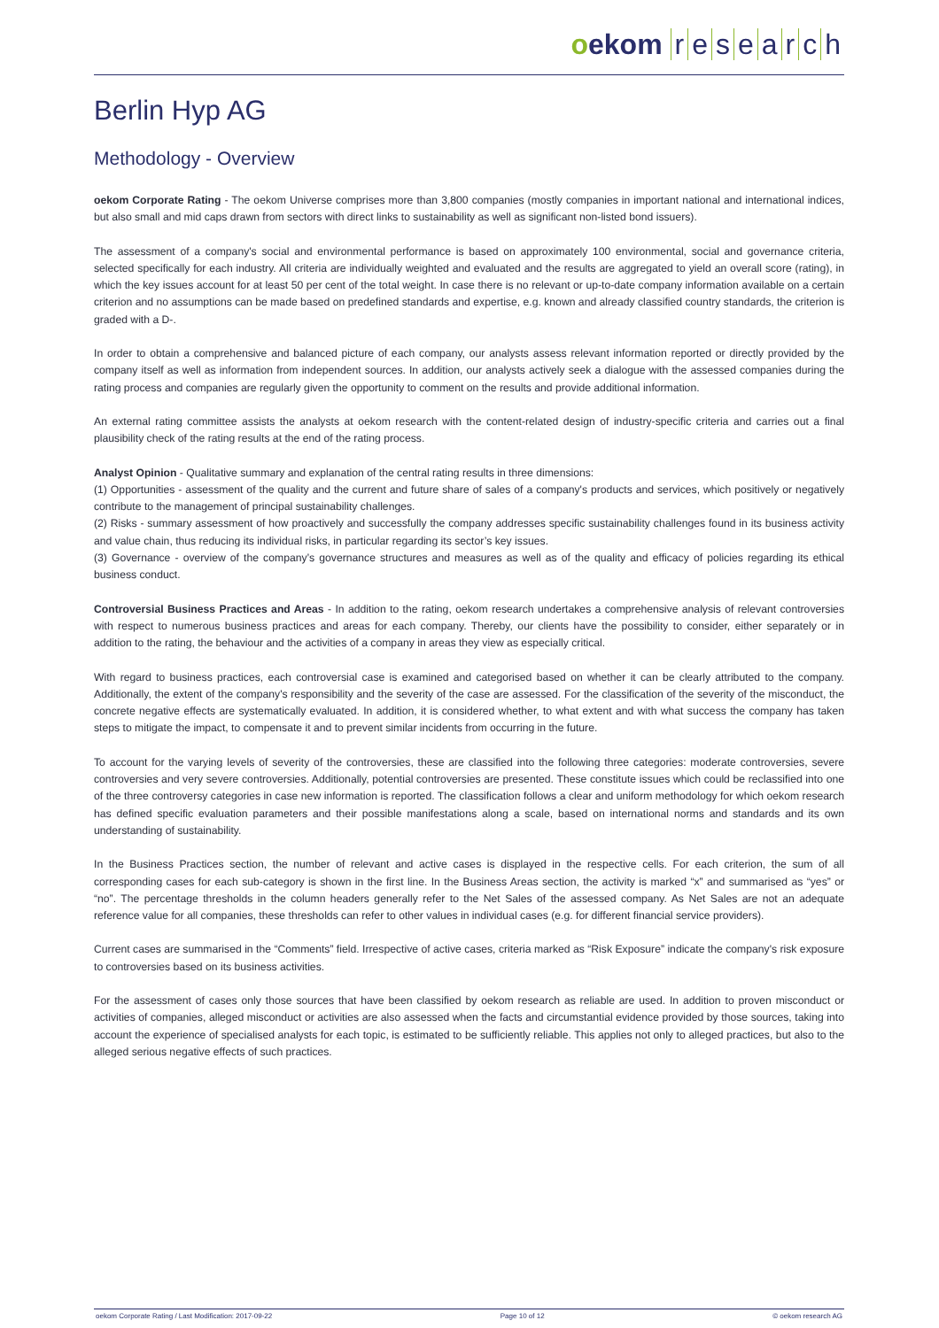oekom research
Berlin Hyp AG
Methodology - Overview
oekom Corporate Rating - The oekom Universe comprises more than 3,800 companies (mostly companies in important national and international indices, but also small and mid caps drawn from sectors with direct links to sustainability as well as significant non-listed bond issuers).
The assessment of a company's social and environmental performance is based on approximately 100 environmental, social and governance criteria, selected specifically for each industry. All criteria are individually weighted and evaluated and the results are aggregated to yield an overall score (rating), in which the key issues account for at least 50 per cent of the total weight. In case there is no relevant or up-to-date company information available on a certain criterion and no assumptions can be made based on predefined standards and expertise, e.g. known and already classified country standards, the criterion is graded with a D-.
In order to obtain a comprehensive and balanced picture of each company, our analysts assess relevant information reported or directly provided by the company itself as well as information from independent sources. In addition, our analysts actively seek a dialogue with the assessed companies during the rating process and companies are regularly given the opportunity to comment on the results and provide additional information.
An external rating committee assists the analysts at oekom research with the content-related design of industry-specific criteria and carries out a final plausibility check of the rating results at the end of the rating process.
Analyst Opinion - Qualitative summary and explanation of the central rating results in three dimensions:
(1) Opportunities - assessment of the quality and the current and future share of sales of a company's products and services, which positively or negatively contribute to the management of principal sustainability challenges.
(2) Risks - summary assessment of how proactively and successfully the company addresses specific sustainability challenges found in its business activity and value chain, thus reducing its individual risks, in particular regarding its sector’s key issues.
(3) Governance - overview of the company’s governance structures and measures as well as of the quality and efficacy of policies regarding its ethical business conduct.
Controversial Business Practices and Areas - In addition to the rating, oekom research undertakes a comprehensive analysis of relevant controversies with respect to numerous business practices and areas for each company. Thereby, our clients have the possibility to consider, either separately or in addition to the rating, the behaviour and the activities of a company in areas they view as especially critical.
With regard to business practices, each controversial case is examined and categorised based on whether it can be clearly attributed to the company. Additionally, the extent of the company's responsibility and the severity of the case are assessed. For the classification of the severity of the misconduct, the concrete negative effects are systematically evaluated. In addition, it is considered whether, to what extent and with what success the company has taken steps to mitigate the impact, to compensate it and to prevent similar incidents from occurring in the future.
To account for the varying levels of severity of the controversies, these are classified into the following three categories: moderate controversies, severe controversies and very severe controversies. Additionally, potential controversies are presented. These constitute issues which could be reclassified into one of the three controversy categories in case new information is reported. The classification follows a clear and uniform methodology for which oekom research has defined specific evaluation parameters and their possible manifestations along a scale, based on international norms and standards and its own understanding of sustainability.
In the Business Practices section, the number of relevant and active cases is displayed in the respective cells. For each criterion, the sum of all corresponding cases for each sub-category is shown in the first line. In the Business Areas section, the activity is marked “x” and summarised as “yes” or “no”. The percentage thresholds in the column headers generally refer to the Net Sales of the assessed company. As Net Sales are not an adequate reference value for all companies, these thresholds can refer to other values in individual cases (e.g. for different financial service providers).
Current cases are summarised in the “Comments” field. Irrespective of active cases, criteria marked as “Risk Exposure” indicate the company's risk exposure to controversies based on its business activities.
For the assessment of cases only those sources that have been classified by oekom research as reliable are used. In addition to proven misconduct or activities of companies, alleged misconduct or activities are also assessed when the facts and circumstantial evidence provided by those sources, taking into account the experience of specialised analysts for each topic, is estimated to be sufficiently reliable. This applies not only to alleged practices, but also to the alleged serious negative effects of such practices.
oekom Corporate Rating / Last Modification: 2017-09-22 Page 10 of 12 © oekom research AG